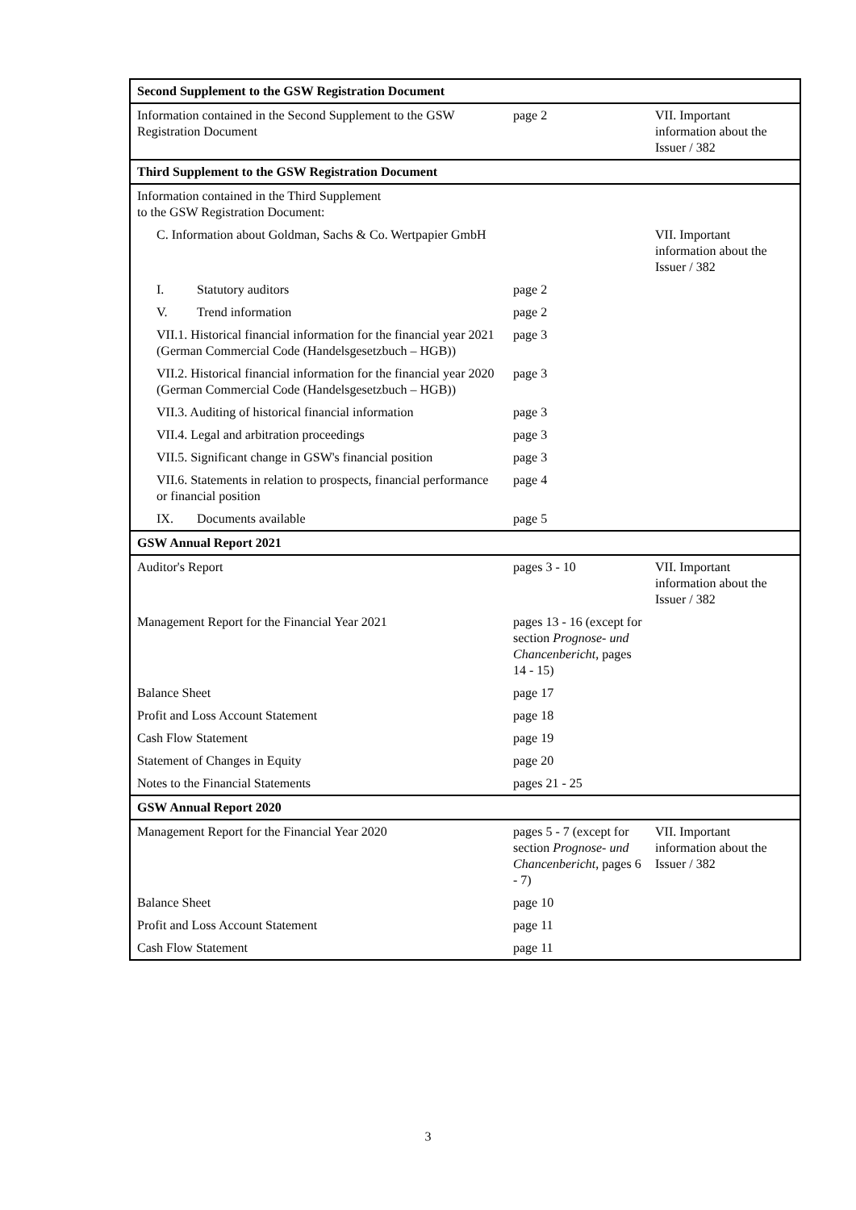| Second Supplement to the GSW Registration Document | | |
| Information contained in the Second Supplement to the GSW Registration Document | page 2 | VII. Important information about the Issuer / 382 |
| Third Supplement to the GSW Registration Document | | |
| Information contained in the Third Supplement to the GSW Registration Document: | | |
| C. Information about Goldman, Sachs & Co. Wertpapier GmbH | | VII. Important information about the Issuer / 382 |
| I. Statutory auditors | page 2 | |
| V. Trend information | page 2 | |
| VII.1. Historical financial information for the financial year 2021 (German Commercial Code (Handelsgesetzbuch – HGB)) | page 3 | |
| VII.2. Historical financial information for the financial year 2020 (German Commercial Code (Handelsgesetzbuch – HGB)) | page 3 | |
| VII.3. Auditing of historical financial information | page 3 | |
| VII.4. Legal and arbitration proceedings | page 3 | |
| VII.5. Significant change in GSW's financial position | page 3 | |
| VII.6. Statements in relation to prospects, financial performance or financial position | page 4 | |
| IX. Documents available | page 5 | |
| GSW Annual Report 2021 | | |
| Auditor's Report | pages 3 - 10 | VII. Important information about the Issuer / 382 |
| Management Report for the Financial Year 2021 | pages 13 - 16 (except for section Prognose- und Chancenbericht , pages 14 - 15) | |
| Balance Sheet | page 17 | |
| Profit and Loss Account Statement | page 18 | |
| Cash Flow Statement | page 19 | |
| Statement of Changes in Equity | page 20 | |
| Notes to the Financial Statements | pages 21 - 25 | |
| GSW Annual Report 2020 | | |
| Management Report for the Financial Year 2020 | pages 5 - 7 (except for section Prognose- und Chancenbericht , pages 6 - 7) | VII. Important information about the Issuer / 382 |
| Balance Sheet | page 10 | |
| Profit and Loss Account Statement | page 11 | |
| Cash Flow Statement | page 11 | |
3